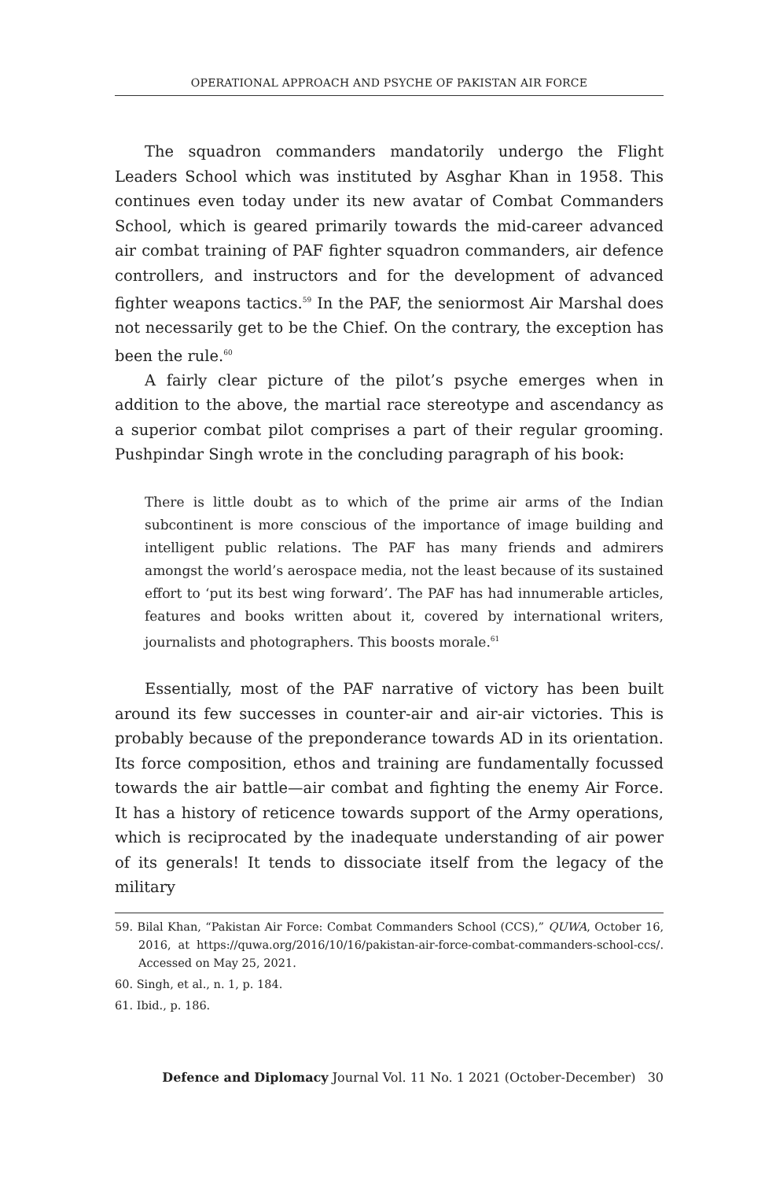OPERATIONAL APPROACH AND PSYCHE OF PAKISTAN AIR FORCE
The squadron commanders mandatorily undergo the Flight Leaders School which was instituted by Asghar Khan in 1958. This continues even today under its new avatar of Combat Commanders School, which is geared primarily towards the mid-career advanced air combat training of PAF fighter squadron commanders, air defence controllers, and instructors and for the development of advanced fighter weapons tactics.<sup>59</sup> In the PAF, the seniormost Air Marshal does not necessarily get to be the Chief. On the contrary, the exception has been the rule.<sup>60</sup>
A fairly clear picture of the pilot’s psyche emerges when in addition to the above, the martial race stereotype and ascendancy as a superior combat pilot comprises a part of their regular grooming. Pushpindar Singh wrote in the concluding paragraph of his book:
There is little doubt as to which of the prime air arms of the Indian subcontinent is more conscious of the importance of image building and intelligent public relations. The PAF has many friends and admirers amongst the world’s aerospace media, not the least because of its sustained effort to ‘put its best wing forward’. The PAF has had innumerable articles, features and books written about it, covered by international writers, journalists and photographers. This boosts morale.<sup>61</sup>
Essentially, most of the PAF narrative of victory has been built around its few successes in counter-air and air-air victories. This is probably because of the preponderance towards AD in its orientation. Its force composition, ethos and training are fundamentally focussed towards the air battle—air combat and fighting the enemy Air Force. It has a history of reticence towards support of the Army operations, which is reciprocated by the inadequate understanding of air power of its generals! It tends to dissociate itself from the legacy of the military
59. Bilal Khan, “Pakistan Air Force: Combat Commanders School (CCS),” QUWA, October 16, 2016, at https://quwa.org/2016/10/16/pakistan-air-force-combat-commanders-school-ccs/. Accessed on May 25, 2021.
60. Singh, et al., n. 1, p. 184.
61. Ibid., p. 186.
Defence and Diplomacy Journal Vol. 11 No. 1 2021 (October-December) 30